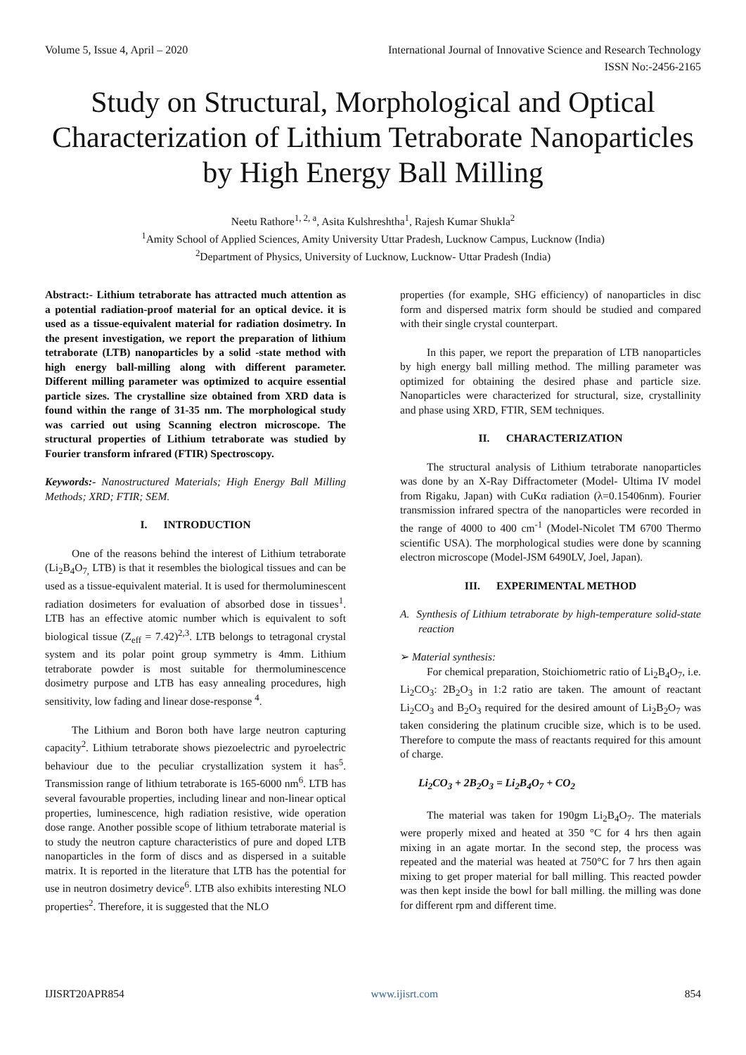Volume 5, Issue 4, April – 2020 International Journal of Innovative Science and Research Technology
ISSN No:-2456-2165
Study on Structural, Morphological and Optical Characterization of Lithium Tetraborate Nanoparticles by High Energy Ball Milling
Neetu Rathore<sup>1, 2, a</sup>, Asita Kulshreshtha<sup>1</sup>, Rajesh Kumar Shukla<sup>2</sup>
<sup>1</sup> Amity School of Applied Sciences, Amity University Uttar Pradesh, Lucknow Campus, Lucknow (India)
<sup>2</sup> Department of Physics, University of Lucknow, Lucknow- Uttar Pradesh (India)
Abstract:- Lithium tetraborate has attracted much attention as a potential radiation-proof material for an optical device. it is used as a tissue-equivalent material for radiation dosimetry. In the present investigation, we report the preparation of lithium tetraborate (LTB) nanoparticles by a solid -state method with high energy ball-milling along with different parameter. Different milling parameter was optimized to acquire essential particle sizes. The crystalline size obtained from XRD data is found within the range of 31-35 nm. The morphological study was carried out using Scanning electron microscope. The structural properties of Lithium tetraborate was studied by Fourier transform infrared (FTIR) Spectroscopy.
Keywords:- Nanostructured Materials; High Energy Ball Milling Methods; XRD; FTIR; SEM.
I. INTRODUCTION
One of the reasons behind the interest of Lithium tetraborate (Li<sub>2</sub>B<sub>4</sub>O<sub>7,</sub> LTB) is that it resembles the biological tissues and can be used as a tissue-equivalent material. It is used for thermoluminescent radiation dosimeters for evaluation of absorbed dose in tissues<sup>1</sup>. LTB has an effective atomic number which is equivalent to soft biological tissue (Z<sub>eff</sub> = 7.42)<sup>2,3</sup>. LTB belongs to tetragonal crystal system and its polar point group symmetry is 4mm. Lithium tetraborate powder is most suitable for thermoluminescence dosimetry purpose and LTB has easy annealing procedures, high sensitivity, low fading and linear dose-response <sup>4</sup>.
The Lithium and Boron both have large neutron capturing capacity<sup>2</sup>. Lithium tetraborate shows piezoelectric and pyroelectric behaviour due to the peculiar crystallization system it has<sup>5</sup>. Transmission range of lithium tetraborate is 165-6000 nm<sup>6</sup>. LTB has several favourable properties, including linear and non-linear optical properties, luminescence, high radiation resistive, wide operation dose range. Another possible scope of lithium tetraborate material is to study the neutron capture characteristics of pure and doped LTB nanoparticles in the form of discs and as dispersed in a suitable matrix. It is reported in the literature that LTB has the potential for use in neutron dosimetry device<sup>6</sup>. LTB also exhibits interesting NLO properties<sup>2</sup>. Therefore, it is suggested that the NLO
properties (for example, SHG efficiency) of nanoparticles in disc form and dispersed matrix form should be studied and compared with their single crystal counterpart.
In this paper, we report the preparation of LTB nanoparticles by high energy ball milling method. The milling parameter was optimized for obtaining the desired phase and particle size. Nanoparticles were characterized for structural, size, crystallinity and phase using XRD, FTIR, SEM techniques.
II. CHARACTERIZATION
The structural analysis of Lithium tetraborate nanoparticles was done by an X-Ray Diffractometer (Model- Ultima IV model from Rigaku, Japan) with CuKα radiation (λ=0.15406nm). Fourier transmission infrared spectra of the nanoparticles were recorded in the range of 4000 to 400 cm<sup>-1</sup> (Model-Nicolet TM 6700 Thermo scientific USA). The morphological studies were done by scanning electron microscope (Model-JSM 6490LV, Joel, Japan).
III. EXPERIMENTAL METHOD
A. Synthesis of Lithium tetraborate by high-temperature solid-state reaction
➢ Material synthesis:
For chemical preparation, Stoichiometric ratio of Li<sub>2</sub>B<sub>4</sub>O<sub>7</sub>, i.e. Li<sub>2</sub>CO<sub>3</sub>: 2B<sub>2</sub>O<sub>3</sub> in 1:2 ratio are taken. The amount of reactant Li<sub>2</sub>CO<sub>3</sub> and B<sub>2</sub>O<sub>3</sub> required for the desired amount of Li<sub>2</sub>B<sub>2</sub>O<sub>7</sub> was taken considering the platinum crucible size, which is to be used. Therefore to compute the mass of reactants required for this amount of charge.
Li<sub>2</sub>CO<sub>3</sub> + 2B<sub>2</sub>O<sub>3</sub> = Li<sub>2</sub>B<sub>4</sub>O<sub>7</sub> + CO<sub>2</sub>
The material was taken for 190gm Li<sub>2</sub>B<sub>4</sub>O<sub>7</sub>. The materials were properly mixed and heated at 350 °C for 4 hrs then again mixing in an agate mortar. In the second step, the process was repeated and the material was heated at 750°C for 7 hrs then again mixing to get proper material for ball milling. This reacted powder was then kept inside the bowl for ball milling. the milling was done for different rpm and different time.
IJISRT20APR854 www.ijisrt.com 854